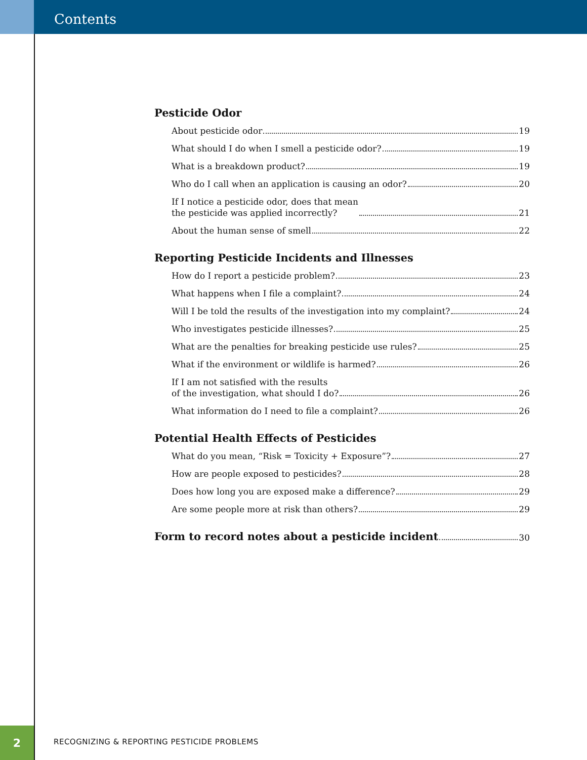Contents
Pesticide Odor
About pesticide odor 19
What should I do when I smell a pesticide odor? 19
What is a breakdown product? 19
Who do I call when an application is causing an odor? 20
If I notice a pesticide odor, does that mean
the pesticide was applied incorrectly? 21
About the human sense of smell 22
Reporting Pesticide Incidents and Illnesses
How do I report a pesticide problem? 23
What happens when I file a complaint? 24
Will I be told the results of the investigation into my complaint? 24
Who investigates pesticide illnesses? 25
What are the penalties for breaking pesticide use rules? 25
What if the environment or wildlife is harmed? 26
If I am not satisfied with the results
of the investigation, what should I do? 26
What information do I need to file a complaint? 26
Potential Health Effects of Pesticides
What do you mean, “Risk = Toxicity + Exposure”? 27
How are people exposed to pesticides? 28
Does how long you are exposed make a difference? 29
Are some people more at risk than others? 29
Form to record notes about a pesticide incident 30
2
RECOGNIZING & REPORTING PESTICIDE PROBLEMS